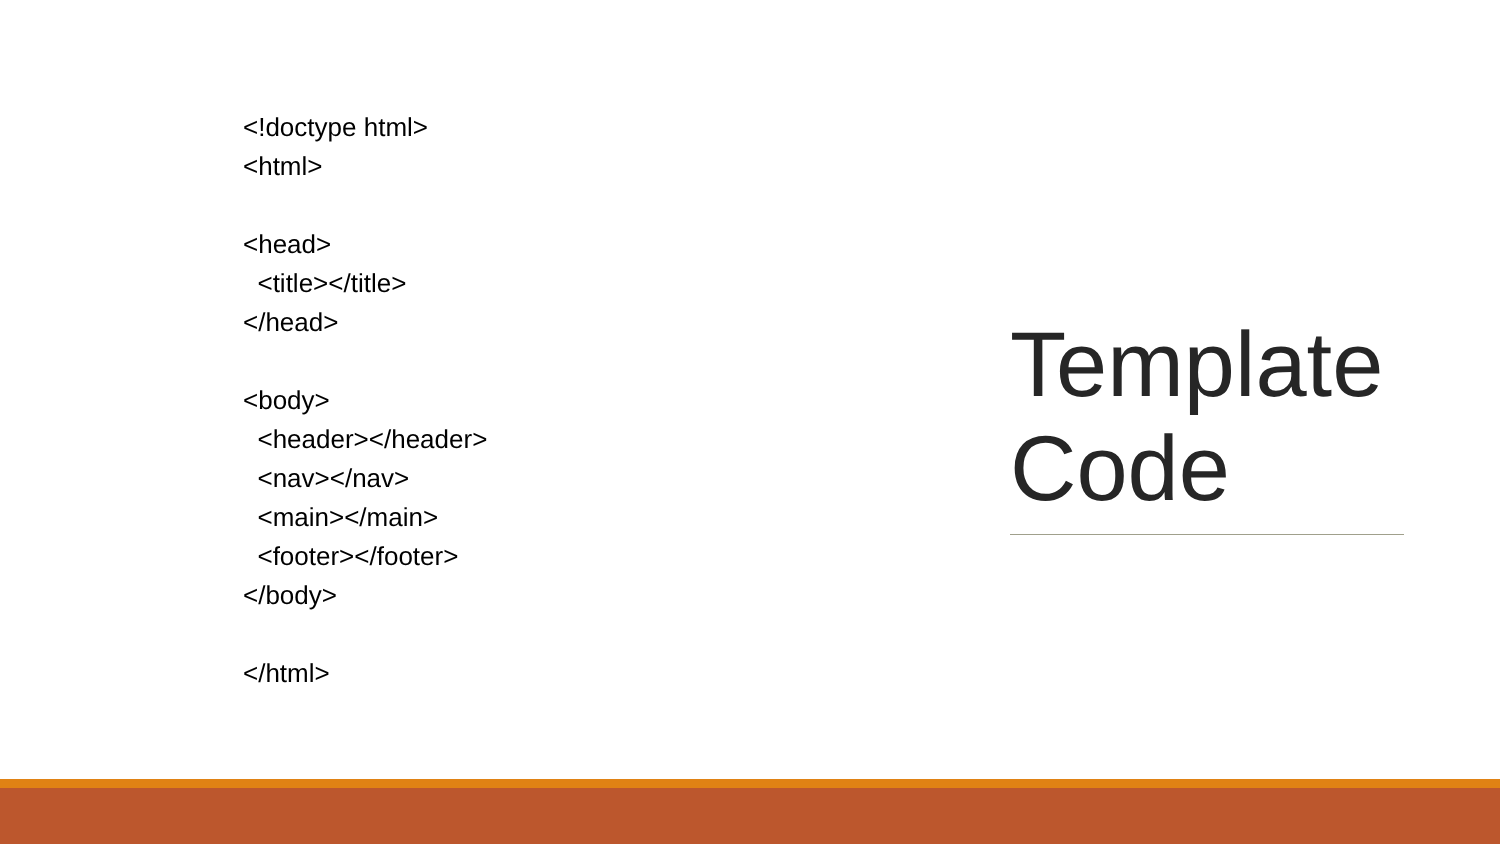<!doctype html> <html> <head> <title></title> </head> <body> <header></header> <nav></nav> <main></main> <footer></footer> </body> </html>
Template
Code